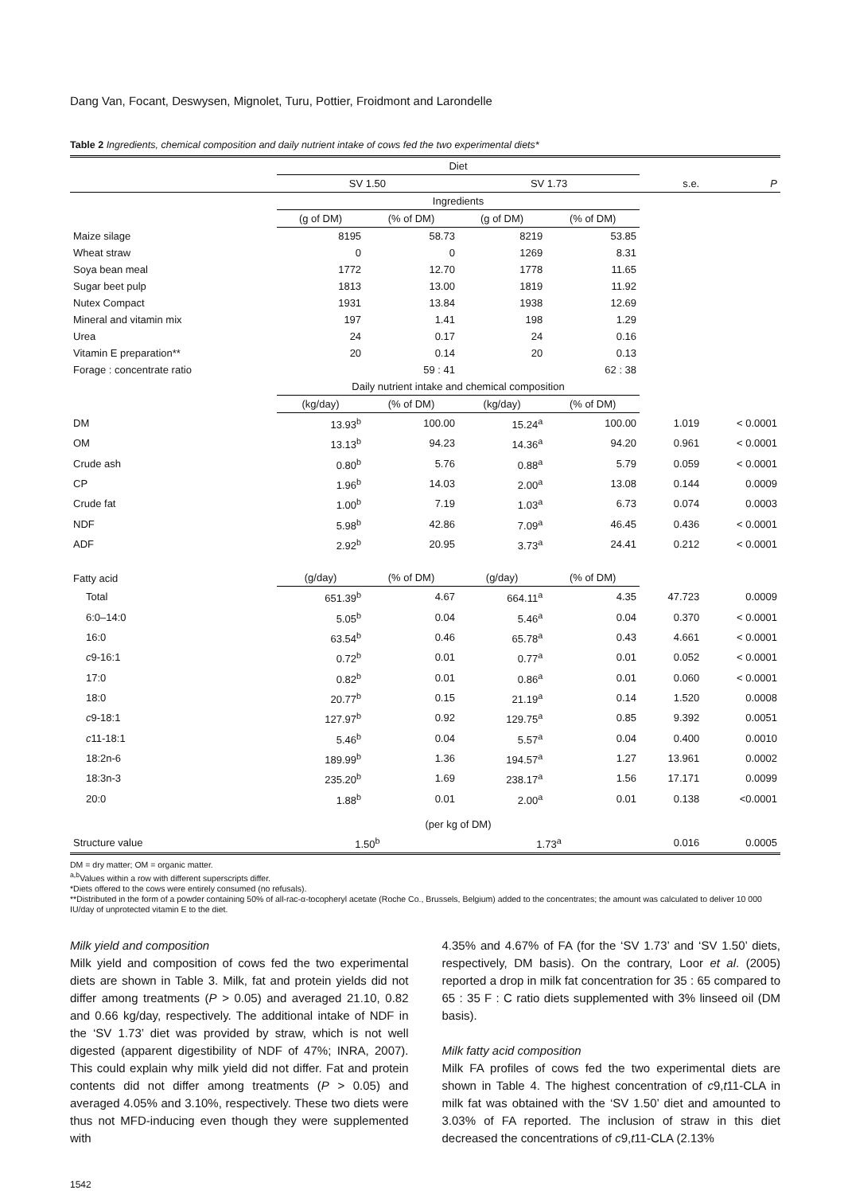Dang Van, Focant, Deswysen, Mignolet, Turu, Pottier, Froidmont and Larondelle
Table 2 Ingredients, chemical composition and daily nutrient intake of cows fed the two experimental diets*
| | Diet | | | | | |
| | SV 1.50 | | SV 1.73 | | s.e. | P |
| | Ingredients | | | | | |
| | (g of DM) | (% of DM) | (g of DM) | (% of DM) | | |
| Maize silage | 8195 | 58.73 | 8219 | 53.85 | | |
| Wheat straw | 0 | 0 | 1269 | 8.31 | | |
| Soya bean meal | 1772 | 12.70 | 1778 | 11.65 | | |
| Sugar beet pulp | 1813 | 13.00 | 1819 | 11.92 | | |
| Nutex Compact | 1931 | 13.84 | 1938 | 12.69 | | |
| Mineral and vitamin mix | 197 | 1.41 | 198 | 1.29 | | |
| Urea | 24 | 0.17 | 24 | 0.16 | | |
| Vitamin E preparation** | 20 | 0.14 | 20 | 0.13 | | |
| Forage : concentrate ratio | | 59 : 41 | | 62 : 38 | | |
| | Daily nutrient intake and chemical composition | | | | | |
| | (kg/day) | (% of DM) | (kg/day) | (% of DM) | | |
| DM | 13.93<sup>b</sup> | 100.00 | 15.24<sup>a</sup> | 100.00 | 1.019 | < 0.0001 |
| OM | 13.13<sup>b</sup> | 94.23 | 14.36<sup>a</sup> | 94.20 | 0.961 | < 0.0001 |
| Crude ash | 0.80<sup>b</sup> | 5.76 | 0.88<sup>a</sup> | 5.79 | 0.059 | < 0.0001 |
| CP | 1.96<sup>b</sup> | 14.03 | 2.00<sup>a</sup> | 13.08 | 0.144 | 0.0009 |
| Crude fat | 1.00<sup>b</sup> | 7.19 | 1.03<sup>a</sup> | 6.73 | 0.074 | 0.0003 |
| NDF | 5.98<sup>b</sup> | 42.86 | 7.09<sup>a</sup> | 46.45 | 0.436 | < 0.0001 |
| ADF | 2.92<sup>b</sup> | 20.95 | 3.73<sup>a</sup> | 24.41 | 0.212 | < 0.0001 |
| Fatty acid | (g/day) | (% of DM) | (g/day) | (% of DM) | | |
| Total | 651.39<sup>b</sup> | 4.67 | 664.11<sup>a</sup> | 4.35 | 47.723 | 0.0009 |
| 6:0–14:0 | 5.05<sup>b</sup> | 0.04 | 5.46<sup>a</sup> | 0.04 | 0.370 | < 0.0001 |
| 16:0 | 63.54<sup>b</sup> | 0.46 | 65.78<sup>a</sup> | 0.43 | 4.661 | < 0.0001 |
| c 9-16:1 | 0.72<sup>b</sup> | 0.01 | 0.77<sup>a</sup> | 0.01 | 0.052 | < 0.0001 |
| 17:0 | 0.82<sup>b</sup> | 0.01 | 0.86<sup>a</sup> | 0.01 | 0.060 | < 0.0001 |
| 18:0 | 20.77<sup>b</sup> | 0.15 | 21.19<sup>a</sup> | 0.14 | 1.520 | 0.0008 |
| c 9-18:1 | 127.97<sup>b</sup> | 0.92 | 129.75<sup>a</sup> | 0.85 | 9.392 | 0.0051 |
| c 11-18:1 | 5.46<sup>b</sup> | 0.04 | 5.57<sup>a</sup> | 0.04 | 0.400 | 0.0010 |
| 18:2n-6 | 189.99<sup>b</sup> | 1.36 | 194.57<sup>a</sup> | 1.27 | 13.961 | 0.0002 |
| 18:3n-3 | 235.20<sup>b</sup> | 1.69 | 238.17<sup>a</sup> | 1.56 | 17.171 | 0.0099 |
| 20:0 | 1.88<sup>b</sup> | 0.01 | 2.00<sup>a</sup> | 0.01 | 0.138 | <0.0001 |
| | (per kg of DM) | | | | | |
| Structure value | 1.50<sup>b</sup> | | 1.73<sup>a</sup> | | 0.016 | 0.0005 |
DM = dry matter; OM = organic matter.
<sup>a,b</sup>Values within a row with different superscripts differ.
*Diets offered to the cows were entirely consumed (no refusals).
**Distributed in the form of a powder containing 50% of all-rac-α-tocopheryl acetate (Roche Co., Brussels, Belgium) added to the concentrates; the amount was calculated to deliver 10 000 IU/day of unprotected vitamin E to the diet.
Milk yield and composition
Milk yield and composition of cows fed the two experimental diets are shown in Table 3. Milk, fat and protein yields did not differ among treatments (P > 0.05) and averaged 21.10, 0.82 and 0.66 kg/day, respectively. The additional intake of NDF in the ‘SV 1.73’ diet was provided by straw, which is not well digested (apparent digestibility of NDF of 47%; INRA, 2007). This could explain why milk yield did not differ. Fat and protein contents did not differ among treatments (P > 0.05) and averaged 4.05% and 3.10%, respectively. These two diets were thus not MFD-inducing even though they were supplemented with
4.35% and 4.67% of FA (for the ‘SV 1.73’ and ‘SV 1.50’ diets, respectively, DM basis). On the contrary, Loor et al. (2005) reported a drop in milk fat concentration for 35 : 65 compared to 65 : 35 F : C ratio diets supplemented with 3% linseed oil (DM basis).
Milk fatty acid composition
Milk FA profiles of cows fed the two experimental diets are shown in Table 4. The highest concentration of c9,t11-CLA in milk fat was obtained with the ‘SV 1.50’ diet and amounted to 3.03% of FA reported. The inclusion of straw in this diet decreased the concentrations of c9,t11-CLA (2.13%
1542